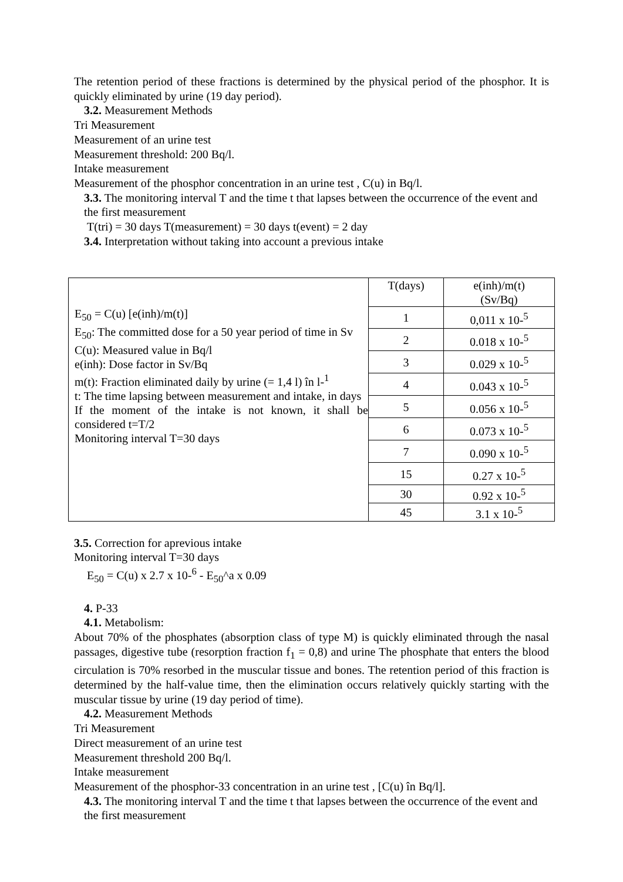The retention period of these fractions is determined by the physical period of the phosphor. It is quickly eliminated by urine (19 day period).
3.2. Measurement Methods
Tri Measurement
Measurement of an urine test
Measurement threshold: 200 Bq/l.
Intake measurement
Measurement of the phosphor concentration in an urine test , C(u) in Bq/l.
3.3. The monitoring interval T and the time t that lapses between the occurrence of the event and the first measurement
T(tri) = 30 days T(measurement) = 30 days t(event) = 2 day
3.4. Interpretation without taking into account a previous intake
| E<sub>50</sub> = C(u) [e(inh)/m(t)] E<sub>50</sub>: The committed dose for a 50 year period of time in Sv C(u): Measured value in Bq/l e(inh): Dose factor in Sv/Bq m(t): Fraction eliminated daily by urine (= 1,4 l) în l-<sup>1</sup> t: The time lapsing between measurement and intake, in days If the moment of the intake is not known, it shall be considered t=T/2 Monitoring interval T=30 days | T(days) | e(inh)/m(t) (Sv/Bq) |
| | 1 | 0,011 x 10-<sup>5</sup> |
| | 2 | 0.018 x 10-<sup>5</sup> |
| | 3 | 0.029 x 10-<sup>5</sup> |
| | 4 | 0.043 x 10-<sup>5</sup> |
| | 5 | 0.056 x 10-<sup>5</sup> |
| | 6 | 0.073 x 10-<sup>5</sup> |
| | 7 | 0.090 x 10-<sup>5</sup> |
| | 15 | 0.27 x 10-<sup>5</sup> |
| | 30 | 0.92 x 10-<sup>5</sup> |
| | 45 | 3.1 x 10-<sup>5</sup> |
3.5. Correction for aprevious intake
Monitoring interval T=30 days
E<sub>50</sub> = C(u) x 2.7 x 10-<sup>6</sup> - E<sub>50</sub>^a x 0.09
4. P-33
4.1. Metabolism:
About 70% of the phosphates (absorption class of type M) is quickly eliminated through the nasal passages, digestive tube (resorption fraction f<sub>1</sub> = 0,8) and urine The phosphate that enters the blood circulation is 70% resorbed in the muscular tissue and bones. The retention period of this fraction is determined by the half-value time, then the elimination occurs relatively quickly starting with the muscular tissue by urine (19 day period of time).
4.2. Measurement Methods
Tri Measurement
Direct measurement of an urine test
Measurement threshold 200 Bq/l.
Intake measurement
Measurement of the phosphor-33 concentration in an urine test , [C(u) în Bq/l].
4.3. The monitoring interval T and the time t that lapses between the occurrence of the event and the first measurement